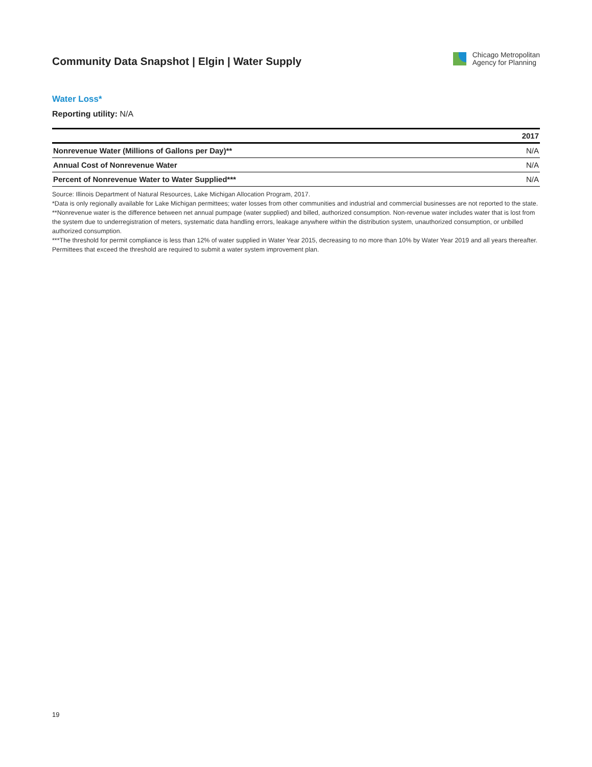Community Data Snapshot | Elgin | Water Supply
Chicago Metropolitan
Agency for Planning
Water Loss*
Reporting utility: N/A
| | 2017 |
| --- | --- |
| Nonrevenue Water (Millions of Gallons per Day)** | N/A |
| Annual Cost of Nonrevenue Water | N/A |
| Percent of Nonrevenue Water to Water Supplied*** | N/A |
Source: Illinois Department of Natural Resources, Lake Michigan Allocation Program, 2017.
*Data is only regionally available for Lake Michigan permittees; water losses from other communities and industrial and commercial businesses are not reported to the state.
**Nonrevenue water is the difference between net annual pumpage (water supplied) and billed, authorized consumption. Non-revenue water includes water that is lost from the system due to underregistration of meters, systematic data handling errors, leakage anywhere within the distribution system, unauthorized consumption, or unbilled authorized consumption.
***The threshold for permit compliance is less than 12% of water supplied in Water Year 2015, decreasing to no more than 10% by Water Year 2019 and all years thereafter. Permittees that exceed the threshold are required to submit a water system improvement plan.
19